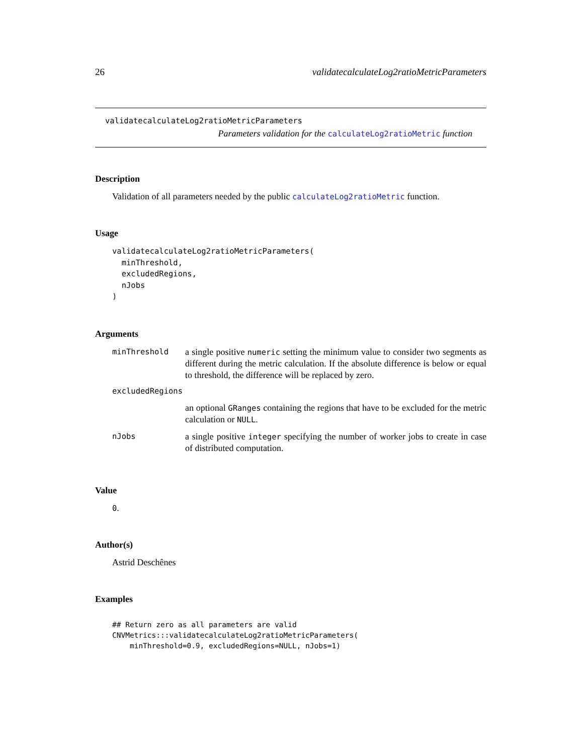26 validatecalculateLog2ratioMetricParameters
validatecalculateLog2ratioMetricParameters
Parameters validation for the calculateLog2ratioMetric function
Description
Validation of all parameters needed by the public calculateLog2ratioMetric function.
Usage
validatecalculateLog2ratioMetricParameters(
  minThreshold,
  excludedRegions,
  nJobs
)
Arguments
| minThreshold | a single positive numeric setting the minimum value to consider two segments as different during the metric calculation. If the absolute difference is below or equal to threshold, the difference will be replaced by zero. |
| excludedRegions | |
| | an optional GRanges containing the regions that have to be excluded for the metric calculation or NULL . |
| nJobs | a single positive integer specifying the number of worker jobs to create in case of distributed computation. |
Value
0.
Author(s)
Astrid Deschênes
Examples
## Return zero as all parameters are valid
CNVMetrics:::validatecalculateLog2ratioMetricParameters(
    minThreshold=0.9, excludedRegions=NULL, nJobs=1)